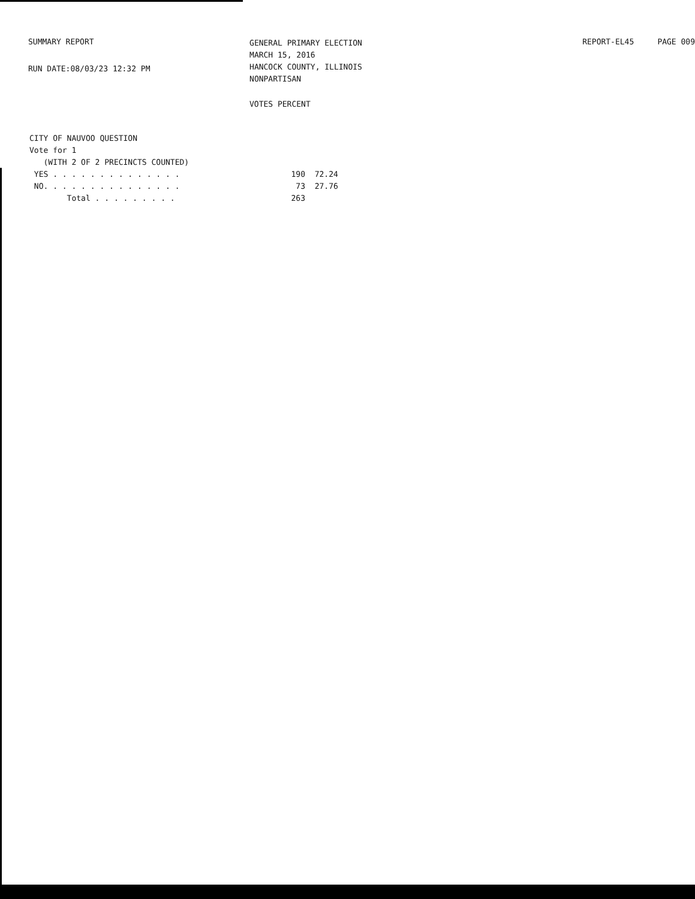SUMMARY REPORT
RUN DATE:08/03/23 12:32 PM
GENERAL PRIMARY ELECTION
MARCH 15, 2016
HANCOCK COUNTY, ILLINOIS
NONPARTISAN
REPORT-EL45 PAGE 009
VOTES PERCENT
CITY OF NAUVOO QUESTION
Vote for 1
(WITH 2 OF 2 PRECINCTS COUNTED)
| YES . . . . . . . . . . . . . . | 190 | 72.24 |
| NO. . . . . . . . . . . . . . . | 73 | 27.76 |
| Total . . . . . . . . . | 263 | |